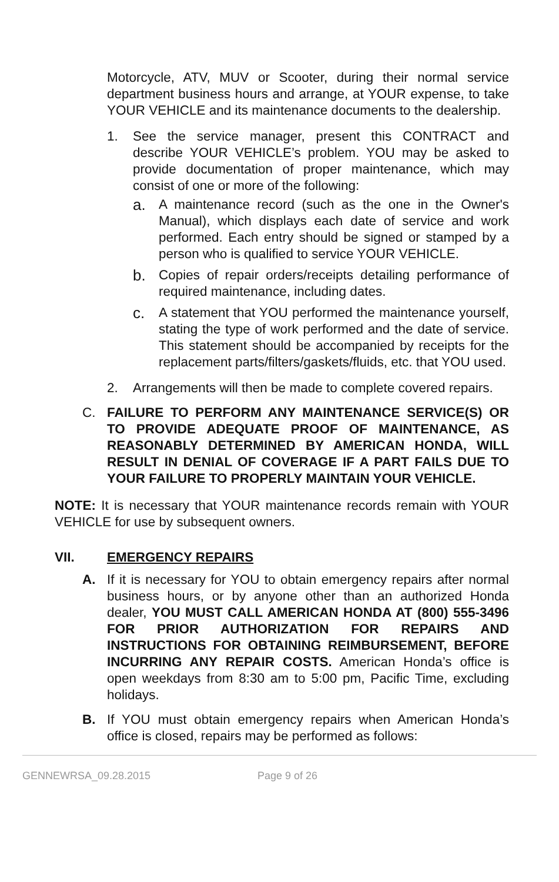Motorcycle, ATV, MUV or Scooter, during their normal service department business hours and arrange, at YOUR expense, to take YOUR VEHICLE and its maintenance documents to the dealership.
1. See the service manager, present this CONTRACT and describe YOUR VEHICLE’s problem. YOU may be asked to provide documentation of proper maintenance, which may consist of one or more of the following:
a.
A maintenance record (such as the one in the Owner's Manual), which displays each date of service and work performed. Each entry should be signed or stamped by a person who is qualified to service YOUR VEHICLE.
b.
Copies of repair orders/receipts detailing performance of required maintenance, including dates.
c.
A statement that YOU performed the maintenance yourself, stating the type of work performed and the date of service. This statement should be accompanied by receipts for the replacement parts/filters/gaskets/fluids, etc. that YOU used.
2. Arrangements will then be made to complete covered repairs.
C. FAILURE TO PERFORM ANY MAINTENANCE SERVICE(S) OR TO PROVIDE ADEQUATE PROOF OF MAINTENANCE, AS REASONABLY DETERMINED BY AMERICAN HONDA, WILL RESULT IN DENIAL OF COVERAGE IF A PART FAILS DUE TO YOUR FAILURE TO PROPERLY MAINTAIN YOUR VEHICLE.
NOTE: It is necessary that YOUR maintenance records remain with YOUR VEHICLE for use by subsequent owners.
VII. EMERGENCY REPAIRS
A. If it is necessary for YOU to obtain emergency repairs after normal business hours, or by anyone other than an authorized Honda dealer, YOU MUST CALL AMERICAN HONDA AT (800) 555-3496 FOR PRIOR AUTHORIZATION FOR REPAIRS AND INSTRUCTIONS FOR OBTAINING REIMBURSEMENT, BEFORE INCURRING ANY REPAIR COSTS. American Honda’s office is open weekdays from 8:30 am to 5:00 pm, Pacific Time, excluding holidays.
B. If YOU must obtain emergency repairs when American Honda’s office is closed, repairs may be performed as follows:
GENNEWRSA_09.28.2015 Page 9 of 26